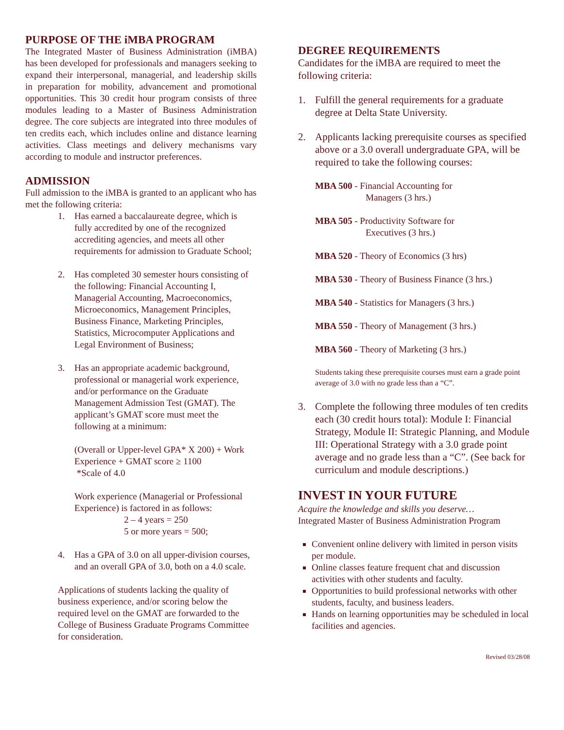PURPOSE OF THE iMBA PROGRAM
The Integrated Master of Business Administration (iMBA) has been developed for professionals and managers seeking to expand their interpersonal, managerial, and leadership skills in preparation for mobility, advancement and promotional opportunities. This 30 credit hour program consists of three modules leading to a Master of Business Administration degree. The core subjects are integrated into three modules of ten credits each, which includes online and distance learning activities. Class meetings and delivery mechanisms vary according to module and instructor preferences.
ADMISSION
Full admission to the iMBA is granted to an applicant who has met the following criteria:
1. Has earned a baccalaureate degree, which is fully accredited by one of the recognized accrediting agencies, and meets all other requirements for admission to Graduate School;
2. Has completed 30 semester hours consisting of the following: Financial Accounting I, Managerial Accounting, Macroeconomics, Microeconomics, Management Principles, Business Finance, Marketing Principles, Statistics, Microcomputer Applications and Legal Environment of Business;
3. Has an appropriate academic background, professional or managerial work experience, and/or performance on the Graduate Management Admission Test (GMAT). The applicant’s GMAT score must meet the following at a minimum:
(Overall or Upper-level GPA* X 200) + Work Experience + GMAT score ≥ 1100
*Scale of 4.0
Work experience (Managerial or Professional Experience) is factored in as follows:
2 – 4 years = 250
5 or more years = 500;
4. Has a GPA of 3.0 on all upper-division courses, and an overall GPA of 3.0, both on a 4.0 scale.
Applications of students lacking the quality of business experience, and/or scoring below the required level on the GMAT are forwarded to the College of Business Graduate Programs Committee for consideration.
DEGREE REQUIREMENTS
Candidates for the iMBA are required to meet the following criteria:
1. Fulfill the general requirements for a graduate degree at Delta State University.
2. Applicants lacking prerequisite courses as specified above or a 3.0 overall undergraduate GPA, will be required to take the following courses:
MBA 500 - Financial Accounting for
Managers (3 hrs.)
MBA 505 - Productivity Software for
Executives (3 hrs.)
MBA 520 - Theory of Economics (3 hrs)
MBA 530 - Theory of Business Finance (3 hrs.)
MBA 540 - Statistics for Managers (3 hrs.)
MBA 550 - Theory of Management (3 hrs.)
MBA 560 - Theory of Marketing (3 hrs.)
Students taking these prerequisite courses must earn a grade point average of 3.0 with no grade less than a “C”.
3. Complete the following three modules of ten credits each (30 credit hours total): Module I: Financial Strategy, Module II: Strategic Planning, and Module III: Operational Strategy with a 3.0 grade point average and no grade less than a “C”. (See back for curriculum and module descriptions.)
INVEST IN YOUR FUTURE
Acquire the knowledge and skills you deserve…
Integrated Master of Business Administration Program
Convenient online delivery with limited in person visits per module.
Online classes feature frequent chat and discussion activities with other students and faculty.
Opportunities to build professional networks with other students, faculty, and business leaders.
Hands on learning opportunities may be scheduled in local facilities and agencies.
Revised 03/28/08